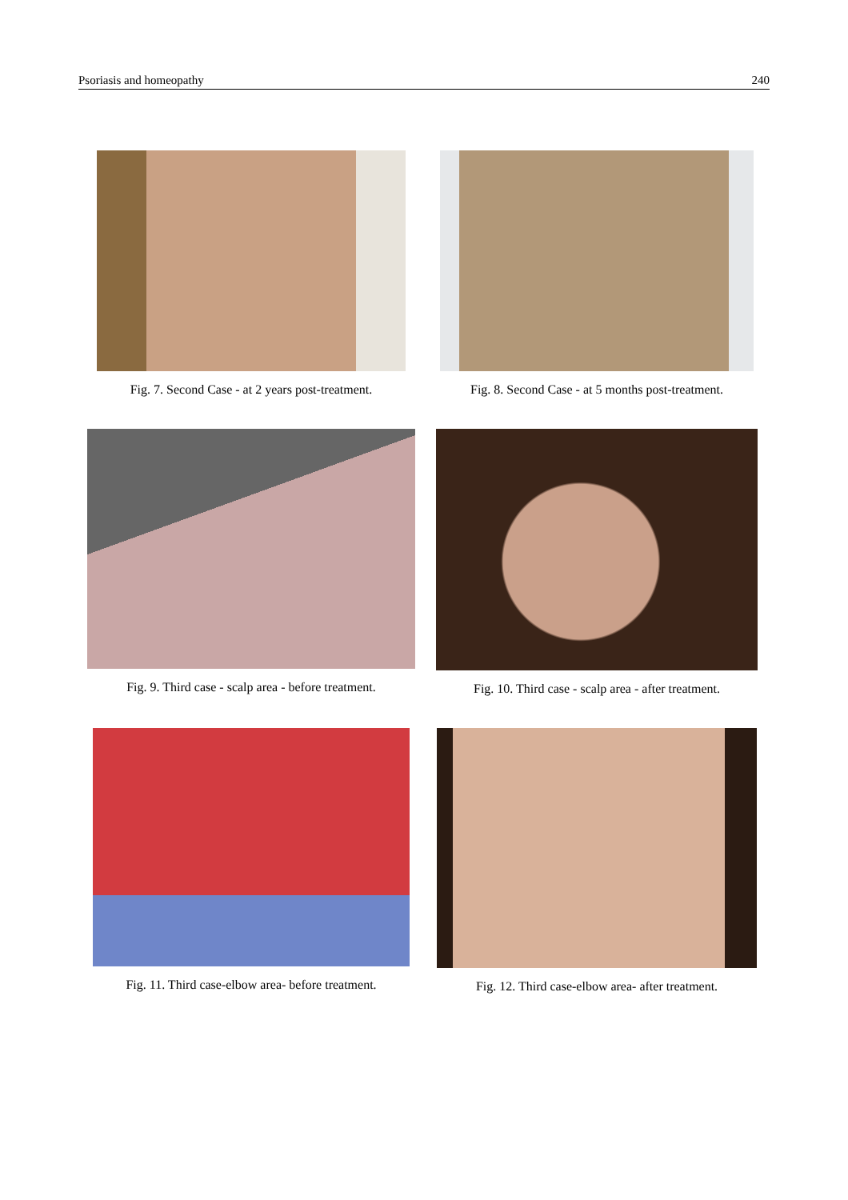Psoriasis and homeopathy 240
Fig. 7. Second Case - at 2 years post-treatment.
Fig. 8. Second Case - at 5 months post-treatment.
Fig. 9. Third case - scalp area - before treatment.
Fig. 10. Third case - scalp area - after treatment.
Fig. 11. Third case-elbow area- before treatment.
Fig. 12. Third case-elbow area- after treatment.